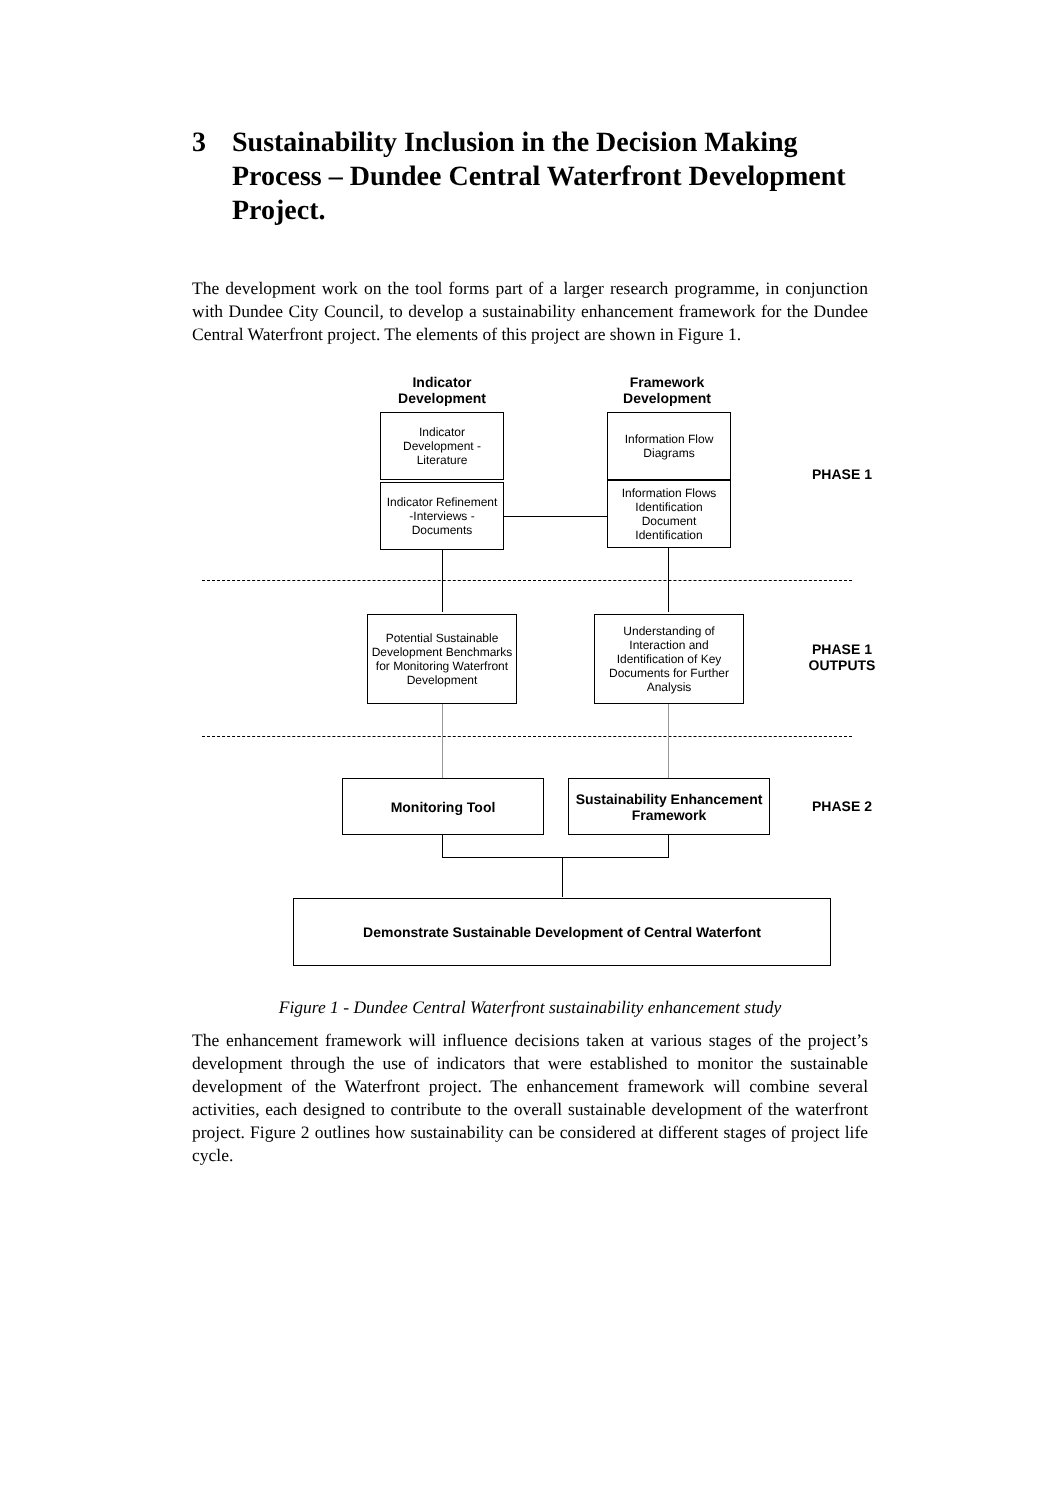3 Sustainability Inclusion in the Decision Making Process – Dundee Central Waterfront Development Project.
The development work on the tool forms part of a larger research programme, in conjunction with Dundee City Council, to develop a sustainability enhancement framework for the Dundee Central Waterfront project. The elements of this project are shown in Figure 1.
Indicator Development
Framework Development
Indicator Development -Literature
Indicator Refinement -Interviews -Documents
Information Flow Diagrams
Information Flows Identification Document Identification
PHASE 1
Potential Sustainable Development Benchmarks for Monitoring Waterfront Development
Understanding of Interaction and Identification of Key Documents for Further Analysis
PHASE 1 OUTPUTS
Monitoring Tool
Sustainability Enhancement Framework
PHASE 2
Demonstrate Sustainable Development of Central Waterfont
Figure 1 - Dundee Central Waterfront sustainability enhancement study
The enhancement framework will influence decisions taken at various stages of the project’s development through the use of indicators that were established to monitor the sustainable development of the Waterfront project. The enhancement framework will combine several activities, each designed to contribute to the overall sustainable development of the waterfront project. Figure 2 outlines how sustainability can be considered at different stages of project life cycle.